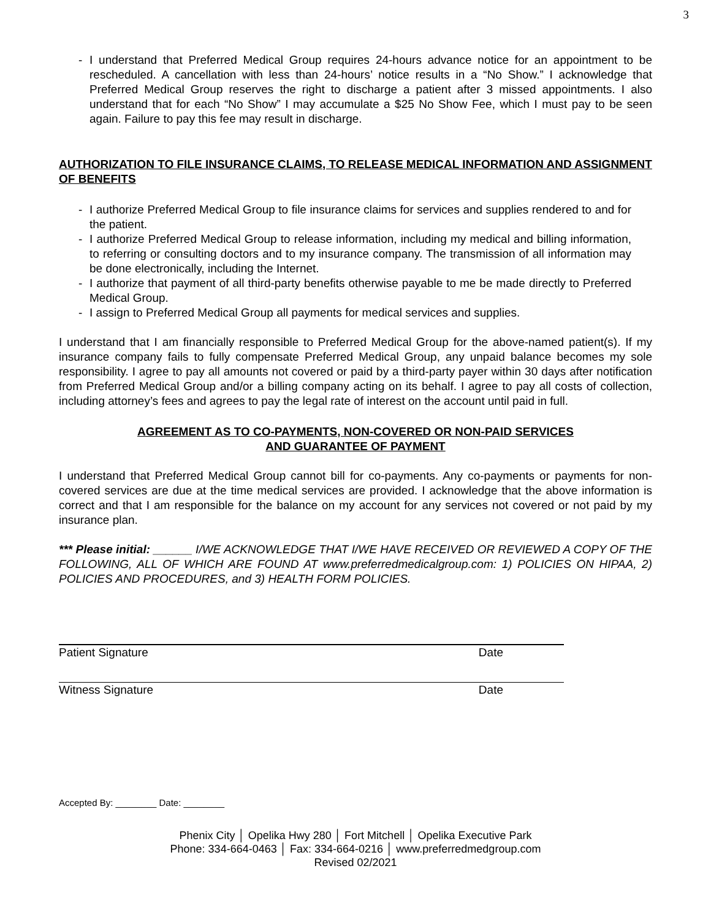3
- I understand that Preferred Medical Group requires 24-hours advance notice for an appointment to be rescheduled. A cancellation with less than 24-hours’ notice results in a “No Show.” I acknowledge that Preferred Medical Group reserves the right to discharge a patient after 3 missed appointments. I also understand that for each “No Show” I may accumulate a $25 No Show Fee, which I must pay to be seen again. Failure to pay this fee may result in discharge.
AUTHORIZATION TO FILE INSURANCE CLAIMS, TO RELEASE MEDICAL INFORMATION AND ASSIGNMENT OF BENEFITS
- I authorize Preferred Medical Group to file insurance claims for services and supplies rendered to and for the patient.
- I authorize Preferred Medical Group to release information, including my medical and billing information, to referring or consulting doctors and to my insurance company. The transmission of all information may be done electronically, including the Internet.
- I authorize that payment of all third-party benefits otherwise payable to me be made directly to Preferred Medical Group.
- I assign to Preferred Medical Group all payments for medical services and supplies.
I understand that I am financially responsible to Preferred Medical Group for the above-named patient(s). If my insurance company fails to fully compensate Preferred Medical Group, any unpaid balance becomes my sole responsibility. I agree to pay all amounts not covered or paid by a third-party payer within 30 days after notification from Preferred Medical Group and/or a billing company acting on its behalf. I agree to pay all costs of collection, including attorney’s fees and agrees to pay the legal rate of interest on the account until paid in full.
AGREEMENT AS TO CO-PAYMENTS, NON-COVERED OR NON-PAID SERVICES
AND GUARANTEE OF PAYMENT
I understand that Preferred Medical Group cannot bill for co-payments. Any co-payments or payments for non-covered services are due at the time medical services are provided. I acknowledge that the above information is correct and that I am responsible for the balance on my account for any services not covered or not paid by my insurance plan.
*** Please initial: ______ I/WE ACKNOWLEDGE THAT I/WE HAVE RECEIVED OR REVIEWED A COPY OF THE FOLLOWING, ALL OF WHICH ARE FOUND AT www.preferredmedicalgroup.com: 1) POLICIES ON HIPAA, 2) POLICIES AND PROCEDURES, and 3) HEALTH FORM POLICIES.
Patient Signature Date
Witness Signature Date
Accepted By: ________ Date: ________
Phenix City │ Opelika Hwy 280 │ Fort Mitchell │ Opelika Executive Park
Phone: 334-664-0463 │ Fax: 334-664-0216 │ www.preferredmedgroup.com
Revised 02/2021